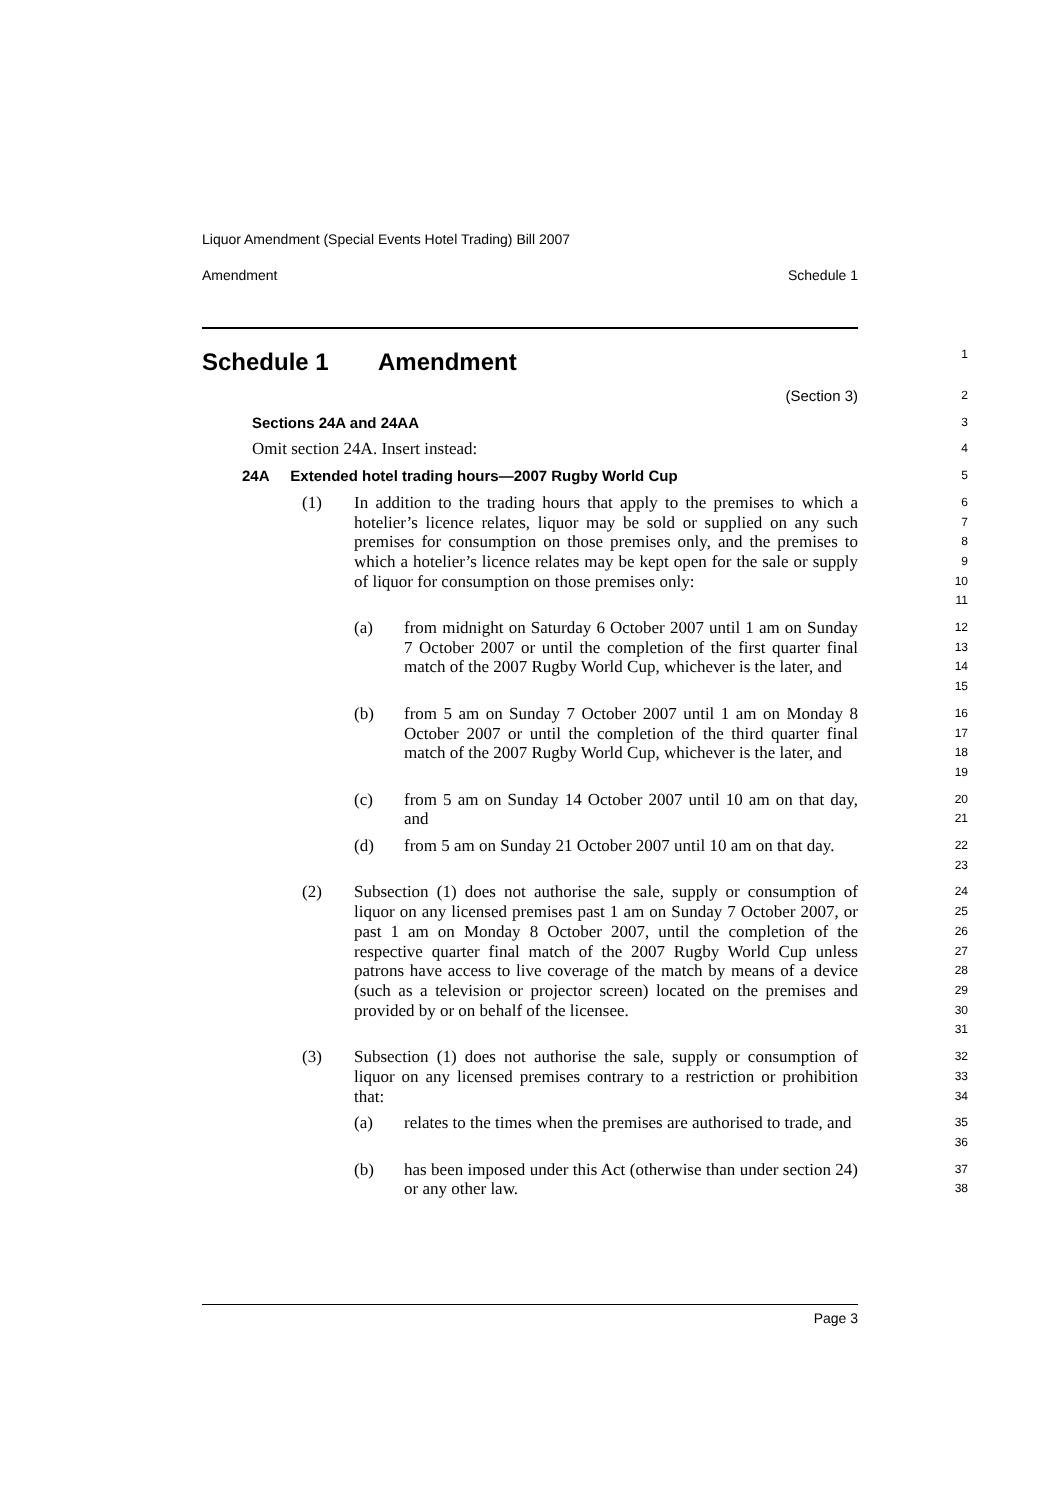Liquor Amendment (Special Events Hotel Trading) Bill 2007
Amendment Schedule 1
Schedule 1 Amendment
1
(Section 3)
2
Sections 24A and 24AA
3
Omit section 24A. Insert instead:
4
24A Extended hotel trading hours—2007 Rugby World Cup
5
(1) In addition to the trading hours that apply to the premises to which a hotelier’s licence relates, liquor may be sold or supplied on any such premises for consumption on those premises only, and the premises to which a hotelier’s licence relates may be kept open for the sale or supply of liquor for consumption on those premises only:
6
7
8
9
10
11
(a) from midnight on Saturday 6 October 2007 until 1 am on Sunday 7 October 2007 or until the completion of the first quarter final match of the 2007 Rugby World Cup, whichever is the later, and
12
13
14
15
(b) from 5 am on Sunday 7 October 2007 until 1 am on Monday 8 October 2007 or until the completion of the third quarter final match of the 2007 Rugby World Cup, whichever is the later, and
16
17
18
19
(c) from 5 am on Sunday 14 October 2007 until 10 am on that day, and
20
21
(d) from 5 am on Sunday 21 October 2007 until 10 am on that day.
22
23
(2) Subsection (1) does not authorise the sale, supply or consumption of liquor on any licensed premises past 1 am on Sunday 7 October 2007, or past 1 am on Monday 8 October 2007, until the completion of the respective quarter final match of the 2007 Rugby World Cup unless patrons have access to live coverage of the match by means of a device (such as a television or projector screen) located on the premises and provided by or on behalf of the licensee.
24
25
26
27
28
29
30
31
(3) Subsection (1) does not authorise the sale, supply or consumption of liquor on any licensed premises contrary to a restriction or prohibition that:
32
33
34
(a) relates to the times when the premises are authorised to trade, and
35
36
(b) has been imposed under this Act (otherwise than under section 24) or any other law.
37
38
Page 3